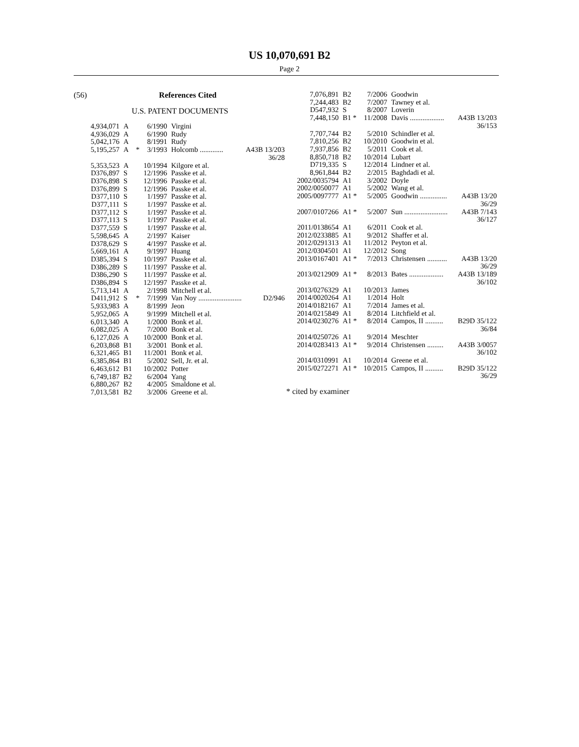US 10,070,691 B2
Page 2
(56) References Cited
U.S. PATENT DOCUMENTS
| 4,934,071 | A | | 6/1990 | Virgini | |
| 4,936,029 | A | | 6/1990 | Rudy | |
| 5,042,176 | A | | 8/1991 | Rudy | |
| 5,195,257 | A | * | 3/1993 | Holcomb ............. | A43B 13/203 36/28 |
| 5,353,523 | A | | 10/1994 | Kilgore et al. | |
| D376,897 | S | | 12/1996 | Passke et al. | |
| D376,898 | S | | 12/1996 | Passke et al. | |
| D376,899 | S | | 12/1996 | Passke et al. | |
| D377,110 | S | | 1/1997 | Passke et al. | |
| D377,111 | S | | 1/1997 | Passke et al. | |
| D377,112 | S | | 1/1997 | Passke et al. | |
| D377,113 | S | | 1/1997 | Passke et al. | |
| D377,559 | S | | 1/1997 | Passke et al. | |
| 5,598,645 | A | | 2/1997 | Kaiser | |
| D378,629 | S | | 4/1997 | Passke et al. | |
| 5,669,161 | A | | 9/1997 | Huang | |
| D385,394 | S | | 10/1997 | Passke et al. | |
| D386,289 | S | | 11/1997 | Passke et al. | |
| D386,290 | S | | 11/1997 | Passke et al. | |
| D386,894 | S | | 12/1997 | Passke et al. | |
| 5,713,141 | A | | 2/1998 | Mitchell et al. | |
| D411,912 | S | * | 7/1999 | Van Noy ........................ | D2/946 |
| 5,933,983 | A | | 8/1999 | Jeon | |
| 5,952,065 | A | | 9/1999 | Mitchell et al. | |
| 6,013,340 | A | | 1/2000 | Bonk et al. | |
| 6,082,025 | A | | 7/2000 | Bonk et al. | |
| 6,127,026 | A | | 10/2000 | Bonk et al. | |
| 6,203,868 | B1 | | 3/2001 | Bonk et al. | |
| 6,321,465 | B1 | | 11/2001 | Bonk et al. | |
| 6,385,864 | B1 | | 5/2002 | Sell, Jr. et al. | |
| 6,463,612 | B1 | | 10/2002 | Potter | |
| 6,749,187 | B2 | | 6/2004 | Yang | |
| 6,880,267 | B2 | | 4/2005 | Smaldone et al. | |
| 7,013,581 | B2 | | 3/2006 | Greene et al. | |
| 7,076,891 | B2 | 7/2006 | Goodwin | |
| 7,244,483 | B2 | 7/2007 | Tawney et al. | |
| D547,932 | S | 8/2007 | Loverin | |
| 7,448,150 | B1 * | 11/2008 | Davis ................... | A43B 13/203 36/153 |
| 7,707,744 | B2 | 5/2010 | Schindler et al. | |
| 7,810,256 | B2 | 10/2010 | Goodwin et al. | |
| 7,937,856 | B2 | 5/2011 | Cook et al. | |
| 8,850,718 | B2 | 10/2014 | Lubart | |
| D719,335 | S | 12/2014 | Lindner et al. | |
| 8,961,844 | B2 | 2/2015 | Baghdadi et al. | |
| 2002/0035794 | A1 | 3/2002 | Doyle | |
| 2002/0050077 | A1 | 5/2002 | Wang et al. | |
| 2005/0097777 | A1 * | 5/2005 | Goodwin ............... | A43B 13/20 36/29 |
| 2007/0107266 | A1 * | 5/2007 | Sun ........................ | A43B 7/143 36/127 |
| 2011/0138654 | A1 | 6/2011 | Cook et al. | |
| 2012/0233885 | A1 | 9/2012 | Shaffer et al. | |
| 2012/0291313 | A1 | 11/2012 | Peyton et al. | |
| 2012/0304501 | A1 | 12/2012 | Song | |
| 2013/0167401 | A1 * | 7/2013 | Christensen ........... | A43B 13/20 36/29 |
| 2013/0212909 | A1 * | 8/2013 | Bates ................... | A43B 13/189 36/102 |
| 2013/0276329 | A1 | 10/2013 | James | |
| 2014/0020264 | A1 | 1/2014 | Holt | |
| 2014/0182167 | A1 | 7/2014 | James et al. | |
| 2014/0215849 | A1 | 8/2014 | Litchfield et al. | |
| 2014/0230276 | A1 * | 8/2014 | Campos, II .......... | B29D 35/122 36/84 |
| 2014/0250726 | A1 | 9/2014 | Meschter | |
| 2014/0283413 | A1 * | 9/2014 | Christensen ......... | A43B 3/0057 36/102 |
| 2014/0310991 | A1 | 10/2014 | Greene et al. | |
| 2015/0272271 | A1 * | 10/2015 | Campos, II .......... | B29D 35/122 36/29 |
* cited by examiner